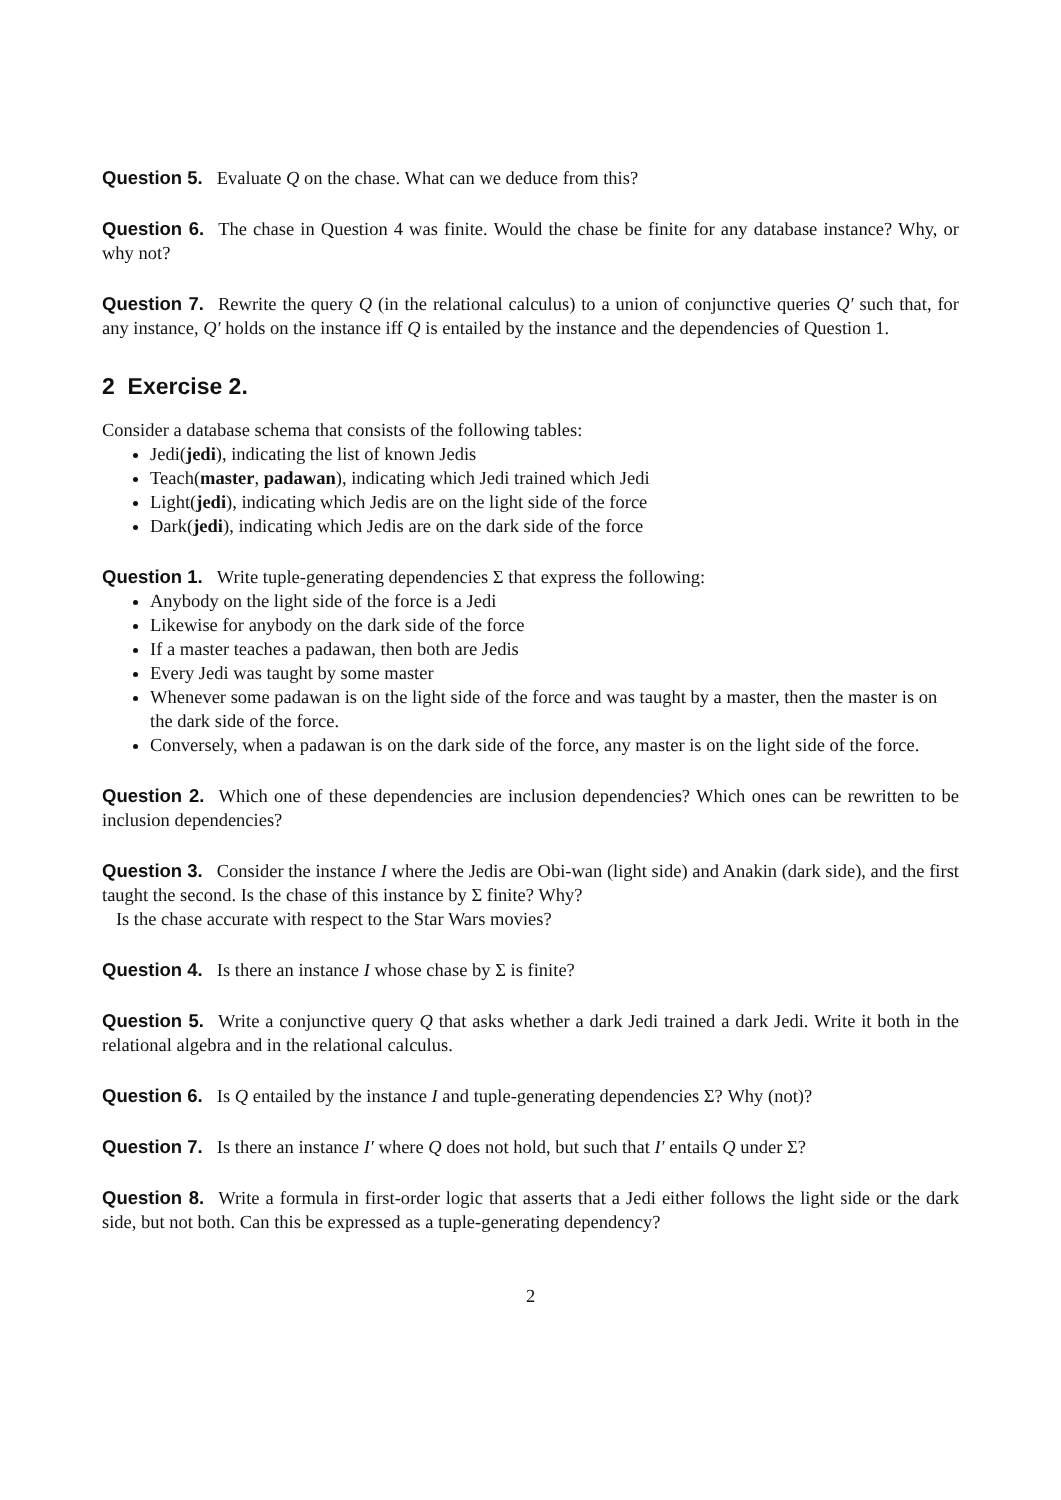Question 5. Evaluate Q on the chase. What can we deduce from this?
Question 6. The chase in Question 4 was finite. Would the chase be finite for any database instance? Why, or why not?
Question 7. Rewrite the query Q (in the relational calculus) to a union of conjunctive queries Q′ such that, for any instance, Q′ holds on the instance iff Q is entailed by the instance and the dependencies of Question 1.
2 Exercise 2.
Consider a database schema that consists of the following tables:
Jedi(jedi), indicating the list of known Jedis
Teach(master, padawan), indicating which Jedi trained which Jedi
Light(jedi), indicating which Jedis are on the light side of the force
Dark(jedi), indicating which Jedis are on the dark side of the force
Question 1. Write tuple-generating dependencies Σ that express the following:
Anybody on the light side of the force is a Jedi
Likewise for anybody on the dark side of the force
If a master teaches a padawan, then both are Jedis
Every Jedi was taught by some master
Whenever some padawan is on the light side of the force and was taught by a master, then the master is on the dark side of the force.
Conversely, when a padawan is on the dark side of the force, any master is on the light side of the force.
Question 2. Which one of these dependencies are inclusion dependencies? Which ones can be rewritten to be inclusion dependencies?
Question 3. Consider the instance I where the Jedis are Obi-wan (light side) and Anakin (dark side), and the first taught the second. Is the chase of this instance by Σ finite? Why?
Is the chase accurate with respect to the Star Wars movies?
Question 4. Is there an instance I whose chase by Σ is finite?
Question 5. Write a conjunctive query Q that asks whether a dark Jedi trained a dark Jedi. Write it both in the relational algebra and in the relational calculus.
Question 6. Is Q entailed by the instance I and tuple-generating dependencies Σ? Why (not)?
Question 7. Is there an instance I′ where Q does not hold, but such that I′ entails Q under Σ?
Question 8. Write a formula in first-order logic that asserts that a Jedi either follows the light side or the dark side, but not both. Can this be expressed as a tuple-generating dependency?
2